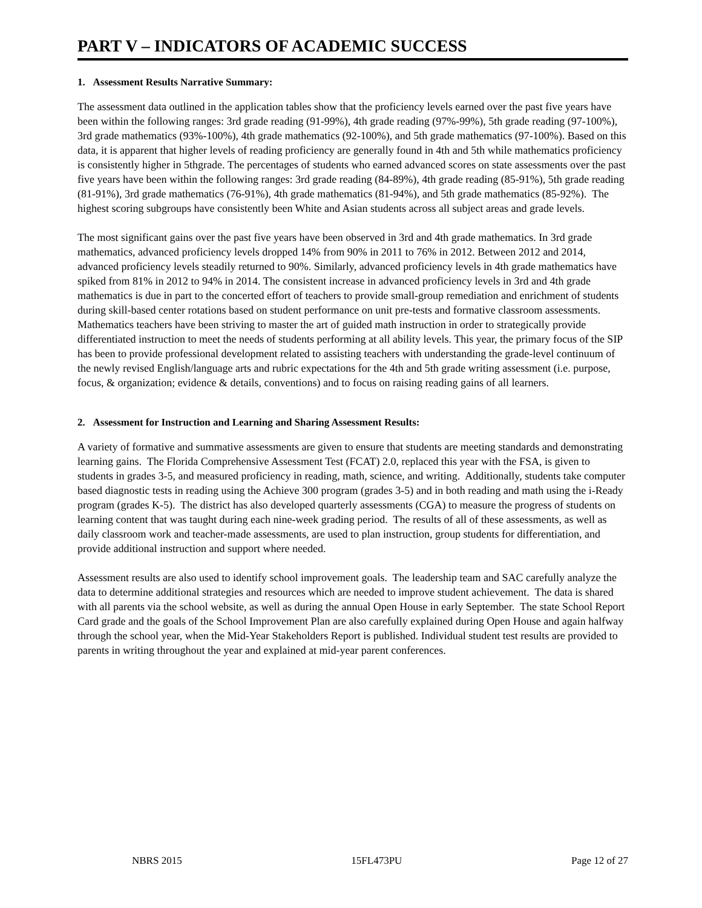PART V – INDICATORS OF ACADEMIC SUCCESS
1. Assessment Results Narrative Summary:
The assessment data outlined in the application tables show that the proficiency levels earned over the past five years have been within the following ranges: 3rd grade reading (91-99%), 4th grade reading (97%-99%), 5th grade reading (97-100%), 3rd grade mathematics (93%-100%), 4th grade mathematics (92-100%), and 5th grade mathematics (97-100%). Based on this data, it is apparent that higher levels of reading proficiency are generally found in 4th and 5th while mathematics proficiency is consistently higher in 5thgrade. The percentages of students who earned advanced scores on state assessments over the past five years have been within the following ranges: 3rd grade reading (84-89%), 4th grade reading (85-91%), 5th grade reading (81-91%), 3rd grade mathematics (76-91%), 4th grade mathematics (81-94%), and 5th grade mathematics (85-92%). The highest scoring subgroups have consistently been White and Asian students across all subject areas and grade levels.
The most significant gains over the past five years have been observed in 3rd and 4th grade mathematics. In 3rd grade mathematics, advanced proficiency levels dropped 14% from 90% in 2011 to 76% in 2012. Between 2012 and 2014, advanced proficiency levels steadily returned to 90%. Similarly, advanced proficiency levels in 4th grade mathematics have spiked from 81% in 2012 to 94% in 2014. The consistent increase in advanced proficiency levels in 3rd and 4th grade mathematics is due in part to the concerted effort of teachers to provide small-group remediation and enrichment of students during skill-based center rotations based on student performance on unit pre-tests and formative classroom assessments. Mathematics teachers have been striving to master the art of guided math instruction in order to strategically provide differentiated instruction to meet the needs of students performing at all ability levels. This year, the primary focus of the SIP has been to provide professional development related to assisting teachers with understanding the grade-level continuum of the newly revised English/language arts and rubric expectations for the 4th and 5th grade writing assessment (i.e. purpose, focus, & organization; evidence & details, conventions) and to focus on raising reading gains of all learners.
2. Assessment for Instruction and Learning and Sharing Assessment Results:
A variety of formative and summative assessments are given to ensure that students are meeting standards and demonstrating learning gains. The Florida Comprehensive Assessment Test (FCAT) 2.0, replaced this year with the FSA, is given to students in grades 3-5, and measured proficiency in reading, math, science, and writing. Additionally, students take computer based diagnostic tests in reading using the Achieve 300 program (grades 3-5) and in both reading and math using the i-Ready program (grades K-5). The district has also developed quarterly assessments (CGA) to measure the progress of students on learning content that was taught during each nine-week grading period. The results of all of these assessments, as well as daily classroom work and teacher-made assessments, are used to plan instruction, group students for differentiation, and provide additional instruction and support where needed.
Assessment results are also used to identify school improvement goals. The leadership team and SAC carefully analyze the data to determine additional strategies and resources which are needed to improve student achievement. The data is shared with all parents via the school website, as well as during the annual Open House in early September. The state School Report Card grade and the goals of the School Improvement Plan are also carefully explained during Open House and again halfway through the school year, when the Mid-Year Stakeholders Report is published. Individual student test results are provided to parents in writing throughout the year and explained at mid-year parent conferences.
NBRS 2015 15FL473PU Page 12 of 27